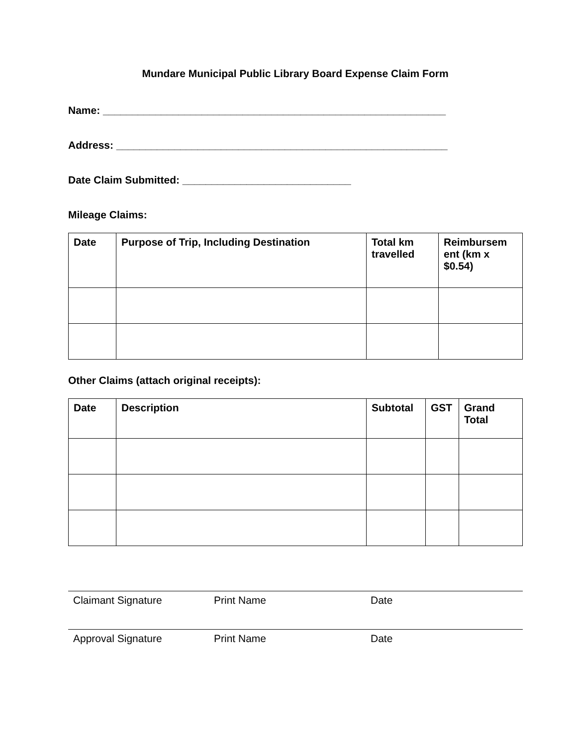Mundare Municipal Public Library Board Expense Claim Form
Name: ___________________________________________________________
Address: _________________________________________________________
Date Claim Submitted: _____________________________
Mileage Claims:
| Date | Purpose of Trip, Including Destination | Total km travelled | Reimbursem ent (km x $0.54) |
| --- | --- | --- | --- |
Other Claims (attach original receipts):
| Date | Description | Subtotal | GST | Grand Total |
| --- | --- | --- | --- | --- |
Claimant Signature Print Name Date
Approval Signature Print Name Date